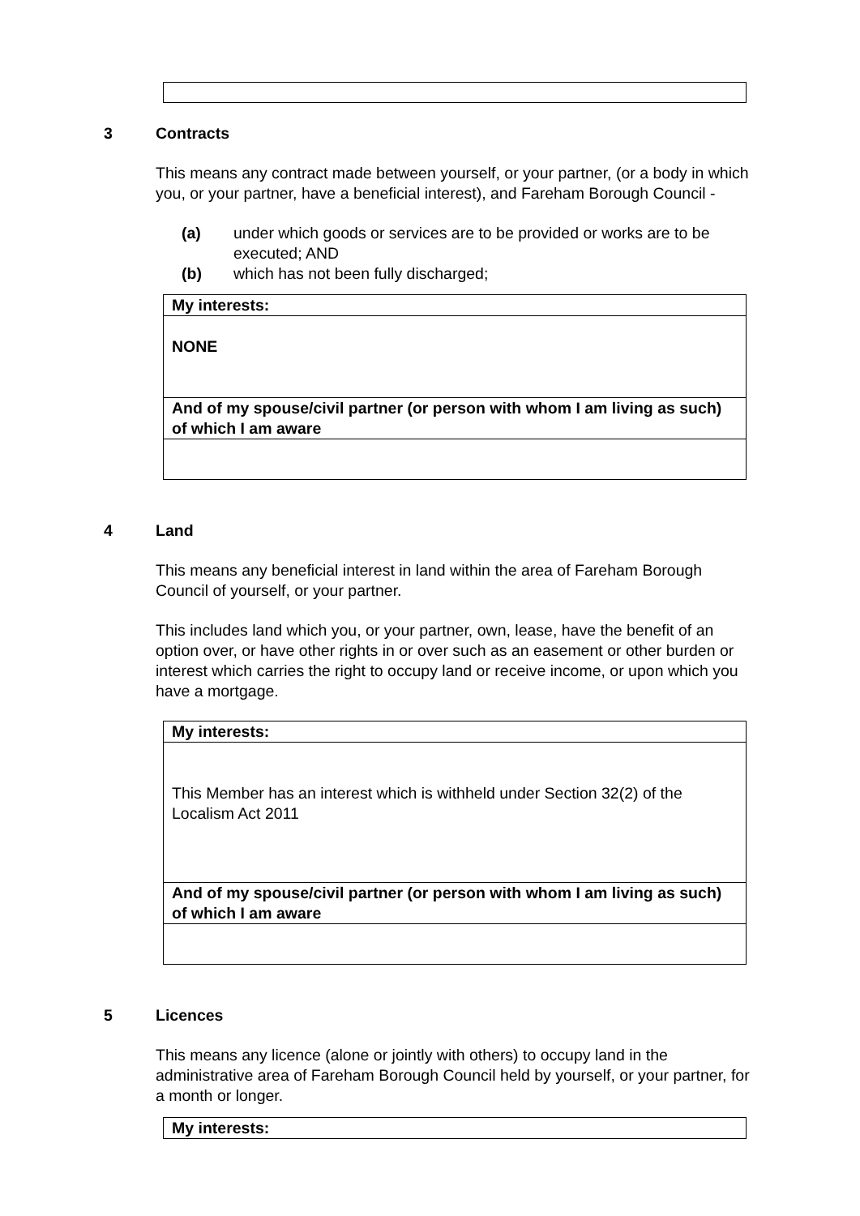3 Contracts
This means any contract made between yourself, or your partner, (or a body in which you, or your partner, have a beneficial interest), and Fareham Borough Council -
(a) under which goods or services are to be provided or works are to be executed; AND
(b) which has not been fully discharged;
| My interests: |
| NONE |
| And of my spouse/civil partner (or person with whom I am living as such) of which I am aware |
4 Land
This means any beneficial interest in land within the area of Fareham Borough Council of yourself, or your partner.
This includes land which you, or your partner, own, lease, have the benefit of an option over, or have other rights in or over such as an easement or other burden or interest which carries the right to occupy land or receive income, or upon which you have a mortgage.
| My interests: |
| This Member has an interest which is withheld under Section 32(2) of the Localism Act 2011 |
| And of my spouse/civil partner (or person with whom I am living as such) of which I am aware |
5 Licences
This means any licence (alone or jointly with others) to occupy land in the administrative area of Fareham Borough Council held by yourself, or your partner, for a month or longer.
| My interests: |